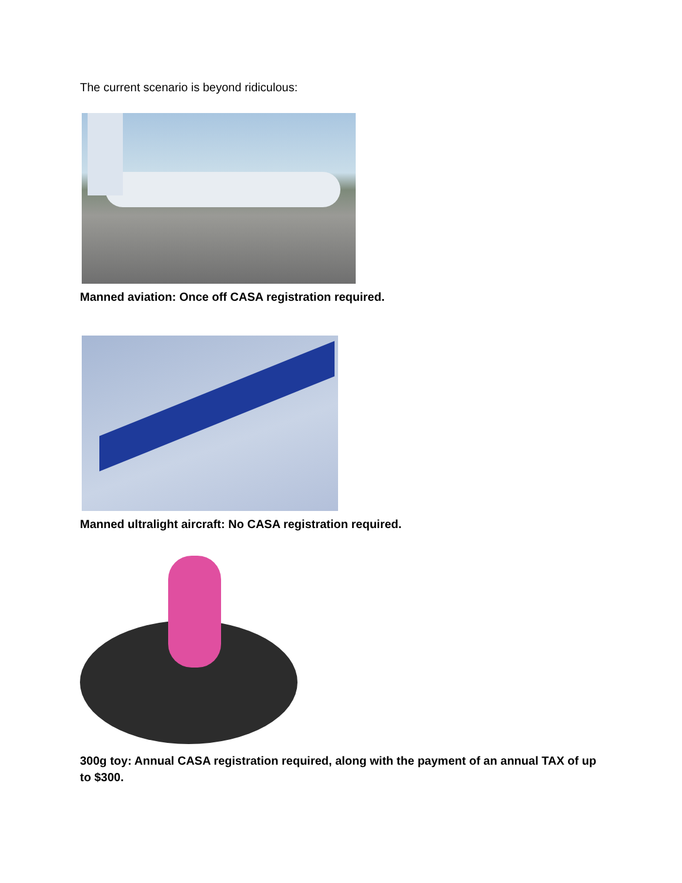The current scenario is beyond ridiculous:
Manned aviation: Once off CASA registration required.
Manned ultralight aircraft: No CASA registration required.
300g toy: Annual CASA registration required, along with the payment of an annual TAX of up to $300.